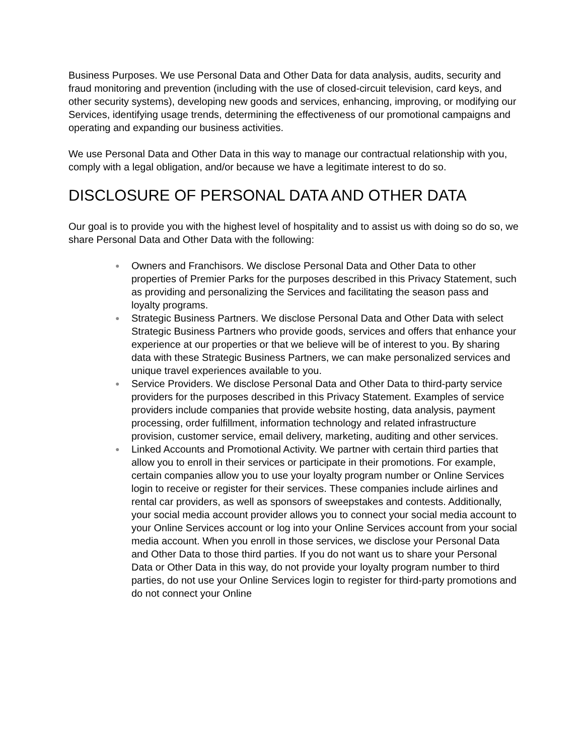Business Purposes. We use Personal Data and Other Data for data analysis, audits, security and fraud monitoring and prevention (including with the use of closed-circuit television, card keys, and other security systems), developing new goods and services, enhancing, improving, or modifying our Services, identifying usage trends, determining the effectiveness of our promotional campaigns and operating and expanding our business activities.
We use Personal Data and Other Data in this way to manage our contractual relationship with you, comply with a legal obligation, and/or because we have a legitimate interest to do so.
DISCLOSURE OF PERSONAL DATA AND OTHER DATA
Our goal is to provide you with the highest level of hospitality and to assist us with doing so do so, we share Personal Data and Other Data with the following:
● Owners and Franchisors. We disclose Personal Data and Other Data to other properties of Premier Parks for the purposes described in this Privacy Statement, such as providing and personalizing the Services and facilitating the season pass and loyalty programs.
● Strategic Business Partners. We disclose Personal Data and Other Data with select Strategic Business Partners who provide goods, services and offers that enhance your experience at our properties or that we believe will be of interest to you. By sharing data with these Strategic Business Partners, we can make personalized services and unique travel experiences available to you.
● Service Providers. We disclose Personal Data and Other Data to third-party service providers for the purposes described in this Privacy Statement. Examples of service providers include companies that provide website hosting, data analysis, payment processing, order fulfillment, information technology and related infrastructure provision, customer service, email delivery, marketing, auditing and other services.
● Linked Accounts and Promotional Activity. We partner with certain third parties that allow you to enroll in their services or participate in their promotions. For example, certain companies allow you to use your loyalty program number or Online Services login to receive or register for their services. These companies include airlines and rental car providers, as well as sponsors of sweepstakes and contests. Additionally, your social media account provider allows you to connect your social media account to your Online Services account or log into your Online Services account from your social media account. When you enroll in those services, we disclose your Personal Data and Other Data to those third parties. If you do not want us to share your Personal Data or Other Data in this way, do not provide your loyalty program number to third parties, do not use your Online Services login to register for third-party promotions and do not connect your Online